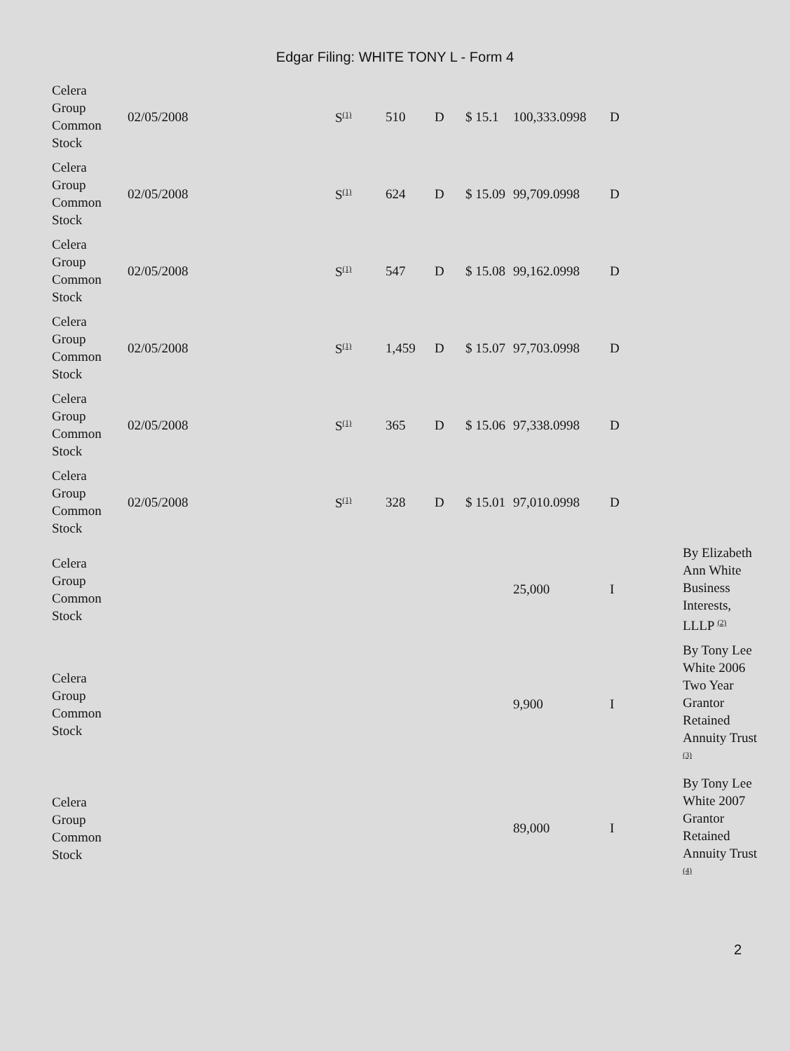Edgar Filing: WHITE TONY L - Form 4
| Celera Group Common Stock | 02/05/2008 | S<sup>(1)</sup> | 510 | D | $ 15.1 | 100,333.0998 | D | |
| Celera Group Common Stock | 02/05/2008 | S<sup>(1)</sup> | 624 | D | $ 15.09 | 99,709.0998 | D | |
| Celera Group Common Stock | 02/05/2008 | S<sup>(1)</sup> | 547 | D | $ 15.08 | 99,162.0998 | D | |
| Celera Group Common Stock | 02/05/2008 | S<sup>(1)</sup> | 1,459 | D | $ 15.07 | 97,703.0998 | D | |
| Celera Group Common Stock | 02/05/2008 | S<sup>(1)</sup> | 365 | D | $ 15.06 | 97,338.0998 | D | |
| Celera Group Common Stock | 02/05/2008 | S<sup>(1)</sup> | 328 | D | $ 15.01 | 97,010.0998 | D | |
| Celera Group Common Stock | | | | | | 25,000 | I | By Elizabeth Ann White Business Interests, LLLP <sup>(2)</sup> |
| Celera Group Common Stock | | | | | | 9,900 | I | By Tony Lee White 2006 Two Year Grantor Retained Annuity Trust <sup>(3)</sup> |
| Celera Group Common Stock | | | | | | 89,000 | I | By Tony Lee White 2007 Grantor Retained Annuity Trust <sup>(4)</sup> |
2